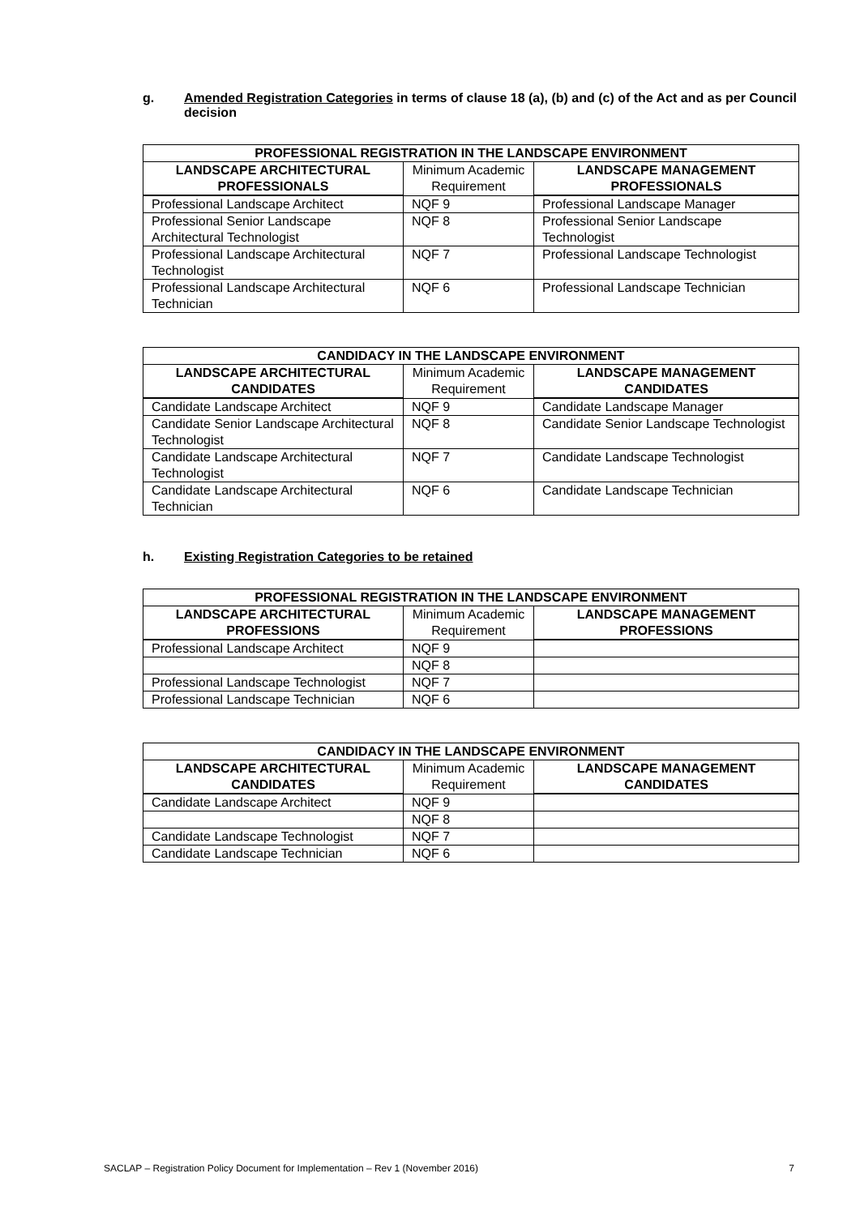g. Amended Registration Categories in terms of clause 18 (a), (b) and (c) of the Act and as per Council decision
| PROFESSIONAL REGISTRATION IN THE LANDSCAPE ENVIRONMENT | | |
| --- | --- | --- |
| LANDSCAPE ARCHITECTURAL PROFESSIONALS | Minimum Academic Requirement | LANDSCAPE MANAGEMENT PROFESSIONALS |
| Professional Landscape Architect | NQF 9 | Professional Landscape Manager |
| Professional Senior Landscape Architectural Technologist | NQF 8 | Professional Senior Landscape Technologist |
| Professional Landscape Architectural Technologist | NQF 7 | Professional Landscape Technologist |
| Professional Landscape Architectural Technician | NQF 6 | Professional Landscape Technician |
| CANDIDACY IN THE LANDSCAPE ENVIRONMENT | | |
| --- | --- | --- |
| LANDSCAPE ARCHITECTURAL CANDIDATES | Minimum Academic Requirement | LANDSCAPE MANAGEMENT CANDIDATES |
| Candidate Landscape Architect | NQF 9 | Candidate Landscape Manager |
| Candidate Senior Landscape Architectural Technologist | NQF 8 | Candidate Senior Landscape Technologist |
| Candidate Landscape Architectural Technologist | NQF 7 | Candidate Landscape Technologist |
| Candidate Landscape Architectural Technician | NQF 6 | Candidate Landscape Technician |
h. Existing Registration Categories to be retained
| PROFESSIONAL REGISTRATION IN THE LANDSCAPE ENVIRONMENT | | |
| --- | --- | --- |
| LANDSCAPE ARCHITECTURAL PROFESSIONS | Minimum Academic Requirement | LANDSCAPE MANAGEMENT PROFESSIONS |
| Professional Landscape Architect | NQF 9 | |
| | NQF 8 | |
| Professional Landscape Technologist | NQF 7 | |
| Professional Landscape Technician | NQF 6 | |
| CANDIDACY IN THE LANDSCAPE ENVIRONMENT | | |
| --- | --- | --- |
| LANDSCAPE ARCHITECTURAL CANDIDATES | Minimum Academic Requirement | LANDSCAPE MANAGEMENT CANDIDATES |
| Candidate Landscape Architect | NQF 9 | |
| | NQF 8 | |
| Candidate Landscape Technologist | NQF 7 | |
| Candidate Landscape Technician | NQF 6 | |
SACLAP – Registration Policy Document for Implementation – Rev 1 (November 2016) 7